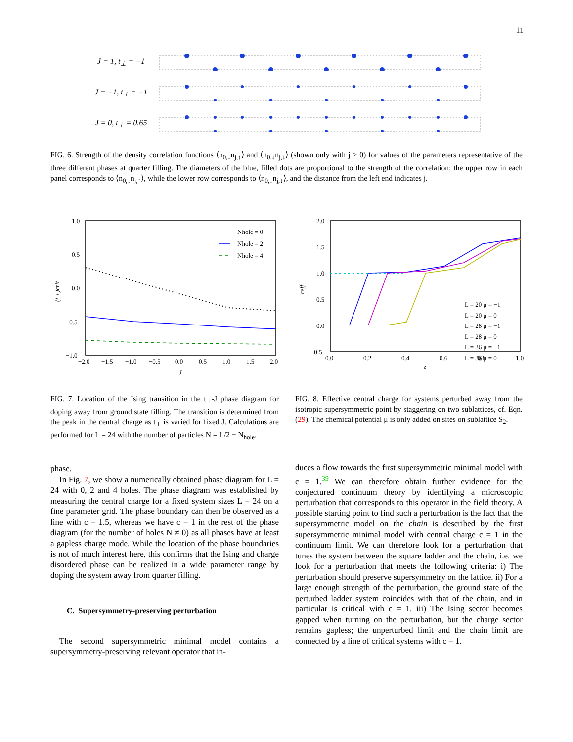11
J = 1, t<sub>⊥</sub> = −1
J = −1, t<sub>⊥</sub> = −1
J = 0, t<sub>⊥</sub> = 0.65
FIG. 6. Strength of the density correlation functions ⟨n<sub>0,↓</sub>n<sub>j,↑</sub>⟩ and ⟨n<sub>0,↓</sub>n<sub>j,↓</sub>⟩ (shown only with j > 0) for values of the parameters representative of the three different phases at quarter filling. The diameters of the blue, filled dots are proportional to the strength of the correlation; the upper row in each panel corresponds to ⟨n<sub>0,↓</sub>n<sub>j,↑</sub>⟩, while the lower row corresponds to ⟨n<sub>0,↓</sub>n<sub>j,↓</sub>⟩, and the distance from the left end indicates j.
1.0
0.5
0.0
−0.5
−1.0
−2.0
−1.5
−1.0
−0.5
0.0
0.5
1.0
1.5
2.0
J
(t⊥)crit
Nhole = 0
Nhole = 2
Nhole = 4
2.0
1.5
1.0
0.5
0.0
−0.5
0.0
0.2
0.4
0.6
0.8
1.0
z
ceff
L = 20 μ = −1
L = 20 μ = 0
L = 28 μ = −1
L = 28 μ = 0
L = 36 μ = −1
L = 36 μ = 0
FIG. 7. Location of the Ising transition in the t<sub>⊥</sub>-J phase diagram for doping away from ground state filling. The transition is determined from the peak in the central charge as t<sub>⊥</sub> is varied for fixed J. Calculations are performed for L = 24 with the number of particles N = L/2 − N<sub>hole</sub>.
FIG. 8. Effective central charge for systems perturbed away from the isotropic supersymmetric point by staggering on two sublattices, cf. Eqn. (29). The chemical potential μ is only added on sites on sublattice S<sub>2</sub>.
phase.
In Fig. 7, we show a numerically obtained phase diagram for L = 24 with 0, 2 and 4 holes. The phase diagram was established by measuring the central charge for a fixed system sizes L = 24 on a fine parameter grid. The phase boundary can then be observed as a line with c = 1.5, whereas we have c = 1 in the rest of the phase diagram (for the number of holes N ≠ 0) as all phases have at least a gapless charge mode. While the location of the phase boundaries is not of much interest here, this confirms that the Ising and charge disordered phase can be realized in a wide parameter range by doping the system away from quarter filling.
C. Supersymmetry-preserving perturbation
The second supersymmetric minimal model contains a supersymmetry-preserving relevant operator that in-
duces a flow towards the first supersymmetric minimal model with c = 1.<sup>39</sup> We can therefore obtain further evidence for the conjectured continuum theory by identifying a microscopic perturbation that corresponds to this operator in the field theory. A possible starting point to find such a perturbation is the fact that the supersymmetric model on the chain is described by the first supersymmetric minimal model with central charge c = 1 in the continuum limit. We can therefore look for a perturbation that tunes the system between the square ladder and the chain, i.e. we look for a perturbation that meets the following criteria: i) The perturbation should preserve supersymmetry on the lattice. ii) For a large enough strength of the perturbation, the ground state of the perturbed ladder system coincides with that of the chain, and in particular is critical with c = 1. iii) The Ising sector becomes gapped when turning on the perturbation, but the charge sector remains gapless; the unperturbed limit and the chain limit are connected by a line of critical systems with c = 1.